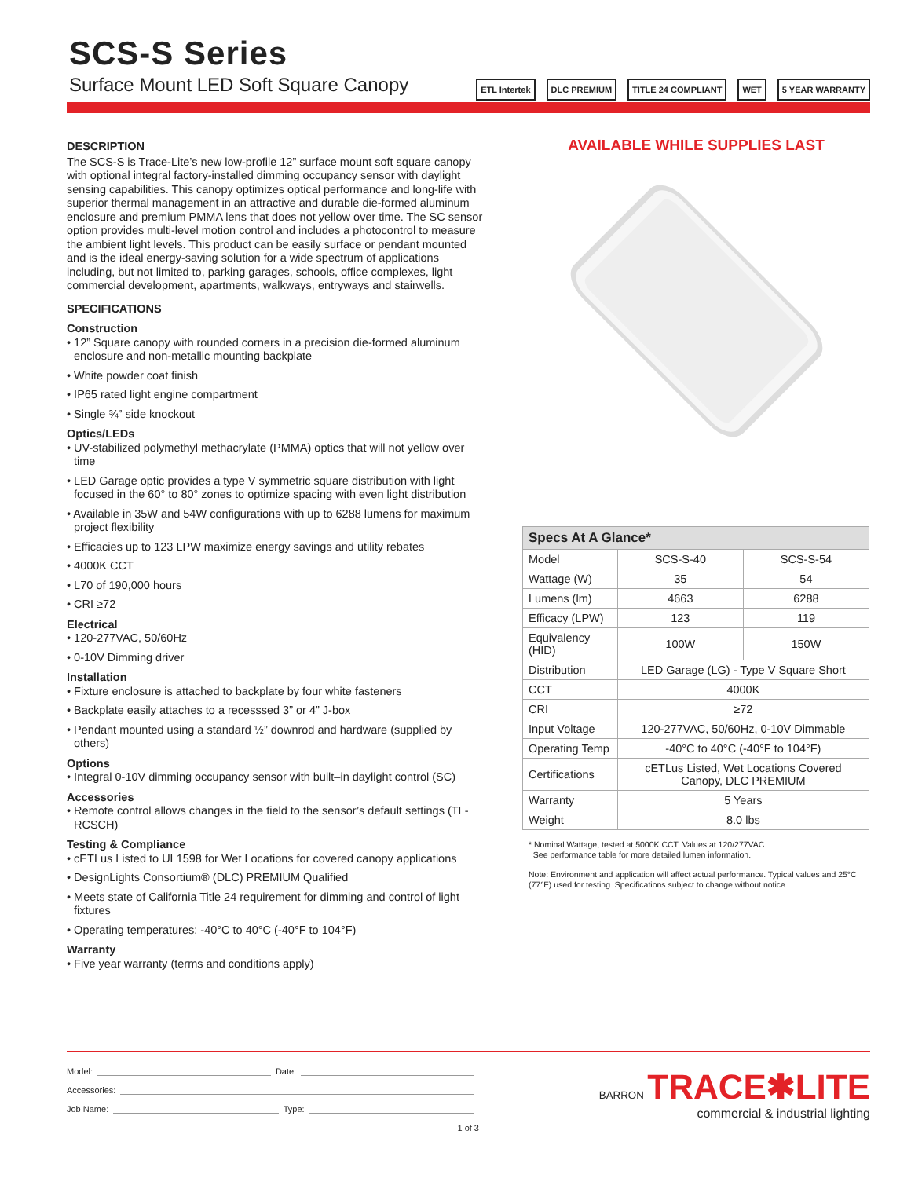SCS-S Series
Surface Mount LED Soft Square Canopy
ETL Intertek DLC PREMIUM TITLE 24 COMPLIANT WET 5 YEAR WARRANTY
DESCRIPTION
The SCS-S is Trace-Lite’s new low-profile 12” surface mount soft square canopy with optional integral factory-installed dimming occupancy sensor with daylight sensing capabilities. This canopy optimizes optical performance and long-life with superior thermal management in an attractive and durable die-formed aluminum enclosure and premium PMMA lens that does not yellow over time. The SC sensor option provides multi-level motion control and includes a photocontrol to measure the ambient light levels. This product can be easily surface or pendant mounted and is the ideal energy-saving solution for a wide spectrum of applications including, but not limited to, parking garages, schools, office complexes, light commercial development, apartments, walkways, entryways and stairwells.
SPECIFICATIONS
Construction
• 12” Square canopy with rounded corners in a precision die-formed aluminum enclosure and non-metallic mounting backplate
• White powder coat finish
• IP65 rated light engine compartment
• Single ¾” side knockout
Optics/LEDs
• UV-stabilized polymethyl methacrylate (PMMA) optics that will not yellow over time
• LED Garage optic provides a type V symmetric square distribution with light focused in the 60° to 80° zones to optimize spacing with even light distribution
• Available in 35W and 54W configurations with up to 6288 lumens for maximum project flexibility
• Efficacies up to 123 LPW maximize energy savings and utility rebates
• 4000K CCT
• L70 of 190,000 hours
• CRI ≥72
Electrical
• 120-277VAC, 50/60Hz
• 0-10V Dimming driver
Installation
• Fixture enclosure is attached to backplate by four white fasteners
• Backplate easily attaches to a recesssed 3” or 4” J-box
• Pendant mounted using a standard ½” downrod and hardware (supplied by others)
Options
• Integral 0-10V dimming occupancy sensor with built–in daylight control (SC)
Accessories
• Remote control allows changes in the field to the sensor’s default settings (TL-RCSCH)
Testing & Compliance
• cETLus Listed to UL1598 for Wet Locations for covered canopy applications
• DesignLights Consortium® (DLC) PREMIUM Qualified
• Meets state of California Title 24 requirement for dimming and control of light fixtures
• Operating temperatures: -40°C to 40°C (-40°F to 104°F)
Warranty
• Five year warranty (terms and conditions apply)
AVAILABLE WHILE SUPPLIES LAST
| Specs At A Glance* | | |
| --- | --- | --- |
| Model | SCS-S-40 | SCS-S-54 |
| Wattage (W) | 35 | 54 |
| Lumens (lm) | 4663 | 6288 |
| Efficacy (LPW) | 123 | 119 |
| Equivalency (HID) | 100W | 150W |
| Distribution | LED Garage (LG) - Type V Square Short | |
| CCT | 4000K | |
| CRI | ≥72 | |
| Input Voltage | 120-277VAC, 50/60Hz, 0-10V Dimmable | |
| Operating Temp | -40°C to 40°C (-40°F to 104°F) | |
| Certifications | cETLus Listed, Wet Locations Covered Canopy, DLC PREMIUM | |
| Warranty | 5 Years | |
| Weight | 8.0 lbs | |
* Nominal Wattage, tested at 5000K CCT. Values at 120/277VAC.
See performance table for more detailed lumen information.
Note: Environment and application will affect actual performance. Typical values and 25°C (77°F) used for testing. Specifications subject to change without notice.
Model: Date:
Accessories:
Job Name: Type:
1 of 3
BARRON TRACE✱LITE
commercial & industrial lighting